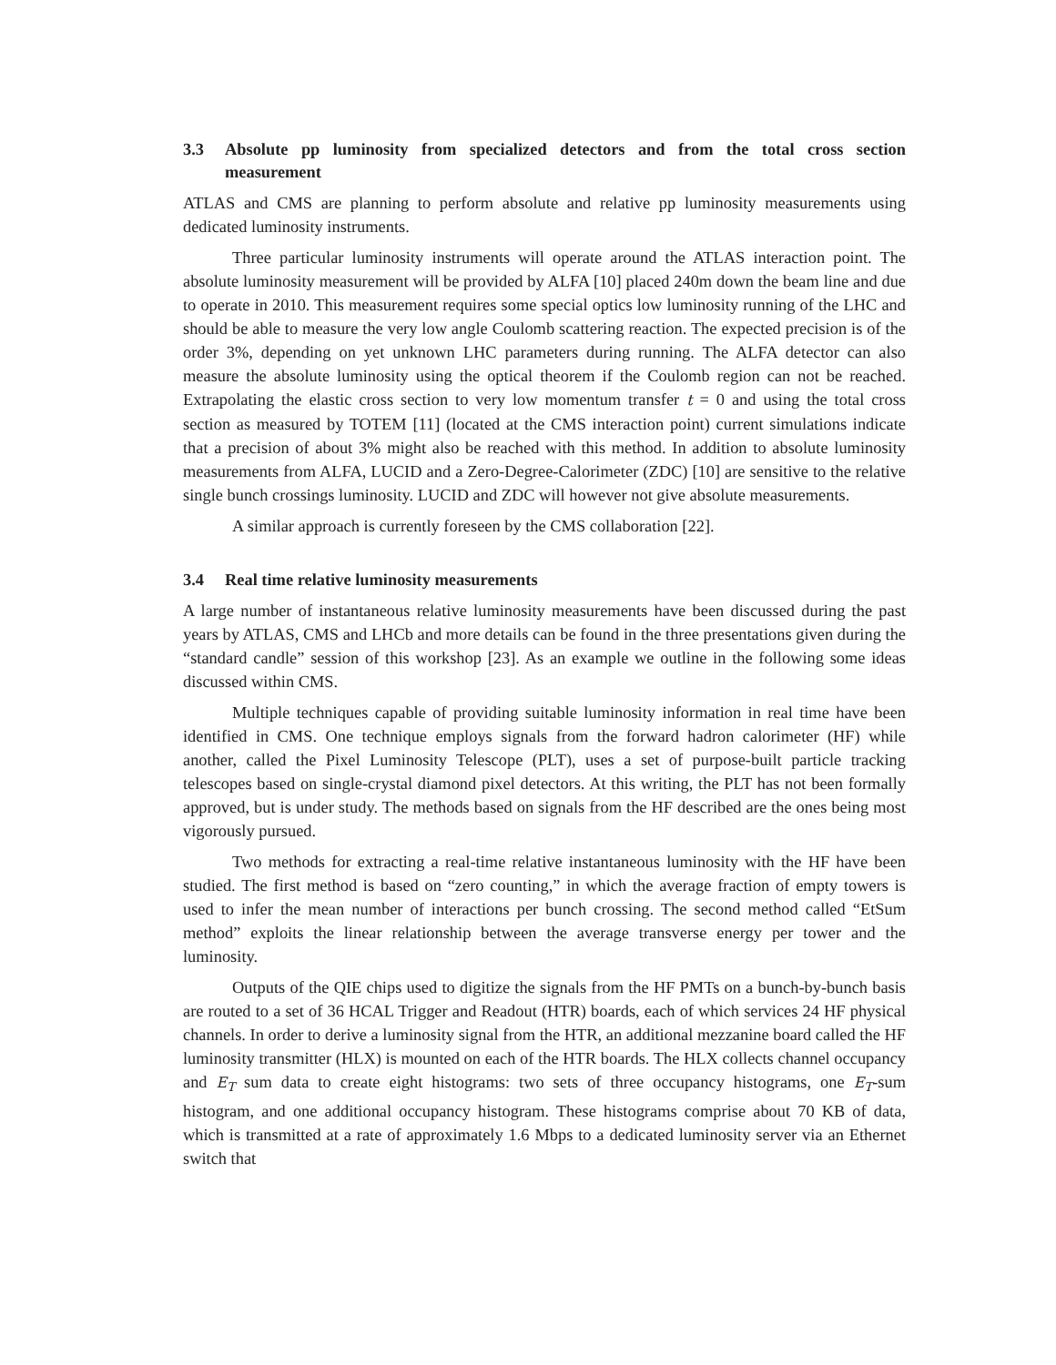3.3 Absolute pp luminosity from specialized detectors and from the total cross section measurement
ATLAS and CMS are planning to perform absolute and relative pp luminosity measurements using dedicated luminosity instruments.
Three particular luminosity instruments will operate around the ATLAS interaction point. The absolute luminosity measurement will be provided by ALFA [10] placed 240m down the beam line and due to operate in 2010. This measurement requires some special optics low luminosity running of the LHC and should be able to measure the very low angle Coulomb scattering reaction. The expected precision is of the order 3%, depending on yet unknown LHC parameters during running. The ALFA detector can also measure the absolute luminosity using the optical theorem if the Coulomb region can not be reached. Extrapolating the elastic cross section to very low momentum transfer t = 0 and using the total cross section as measured by TOTEM [11] (located at the CMS interaction point) current simulations indicate that a precision of about 3% might also be reached with this method. In addition to absolute luminosity measurements from ALFA, LUCID and a Zero-Degree-Calorimeter (ZDC) [10] are sensitive to the relative single bunch crossings luminosity. LUCID and ZDC will however not give absolute measurements.
A similar approach is currently foreseen by the CMS collaboration [22].
3.4 Real time relative luminosity measurements
A large number of instantaneous relative luminosity measurements have been discussed during the past years by ATLAS, CMS and LHCb and more details can be found in the three presentations given during the “standard candle” session of this workshop [23]. As an example we outline in the following some ideas discussed within CMS.
Multiple techniques capable of providing suitable luminosity information in real time have been identified in CMS. One technique employs signals from the forward hadron calorimeter (HF) while another, called the Pixel Luminosity Telescope (PLT), uses a set of purpose-built particle tracking telescopes based on single-crystal diamond pixel detectors. At this writing, the PLT has not been formally approved, but is under study. The methods based on signals from the HF described are the ones being most vigorously pursued.
Two methods for extracting a real-time relative instantaneous luminosity with the HF have been studied. The first method is based on “zero counting,” in which the average fraction of empty towers is used to infer the mean number of interactions per bunch crossing. The second method called “EtSum method” exploits the linear relationship between the average transverse energy per tower and the luminosity.
Outputs of the QIE chips used to digitize the signals from the HF PMTs on a bunch-by-bunch basis are routed to a set of 36 HCAL Trigger and Readout (HTR) boards, each of which services 24 HF physical channels. In order to derive a luminosity signal from the HTR, an additional mezzanine board called the HF luminosity transmitter (HLX) is mounted on each of the HTR boards. The HLX collects channel occupancy and E<sub>T</sub> sum data to create eight histograms: two sets of three occupancy histograms, one E<sub>T</sub>-sum histogram, and one additional occupancy histogram. These histograms comprise about 70 KB of data, which is transmitted at a rate of approximately 1.6 Mbps to a dedicated luminosity server via an Ethernet switch that